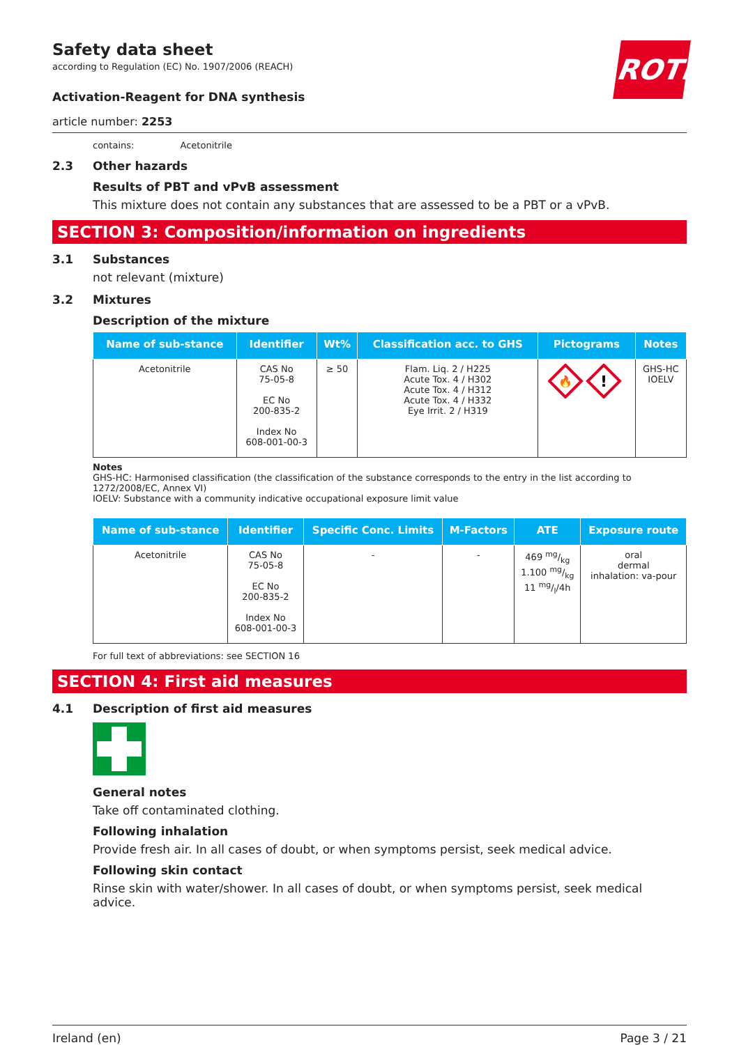Safety data sheet
according to Regulation (EC) No. 1907/2006 (REACH)
ROTH
Activation-Reagent for DNA synthesis
article number: 2253
contains: Acetonitrile
2.3 Other hazards
Results of PBT and vPvB assessment
This mixture does not contain any substances that are assessed to be a PBT or a vPvB.
SECTION 3: Composition/information on ingredients
3.1 Substances
not relevant (mixture)
3.2 Mixtures
Description of the mixture
| Name of sub-stance | Identifier | Wt% | Classification acc. to GHS | Pictograms | Notes |
| --- | --- | --- | --- | --- | --- |
| Acetonitrile | CAS No 75-05-8 EC No 200-835-2 Index No 608-001-00-3 | ≥ 50 | Flam. Liq. 2 / H225 Acute Tox. 4 / H302 Acute Tox. 4 / H312 Acute Tox. 4 / H332 Eye Irrit. 2 / H319 | 🔥 ! | GHS-HC IOELV |
Notes
GHS-HC: Harmonised classification (the classification of the substance corresponds to the entry in the list according to 1272/2008/EC, Annex VI)
IOELV: Substance with a community indicative occupational exposure limit value
| Name of sub-stance | Identifier | Specific Conc. Limits | M-Factors | ATE | Exposure route |
| --- | --- | --- | --- | --- | --- |
| Acetonitrile | CAS No 75-05-8 EC No 200-835-2 Index No 608-001-00-3 | - | - | 469 mg/kg 1.100 mg/kg 11 mg/l/4h | oral dermal inhalation: va-pour |
For full text of abbreviations: see SECTION 16
SECTION 4: First aid measures
4.1 Description of first aid measures
General notes
Take off contaminated clothing.
Following inhalation
Provide fresh air. In all cases of doubt, or when symptoms persist, seek medical advice.
Following skin contact
Rinse skin with water/shower. In all cases of doubt, or when symptoms persist, seek medical advice.
Ireland (en) Page 3 / 21